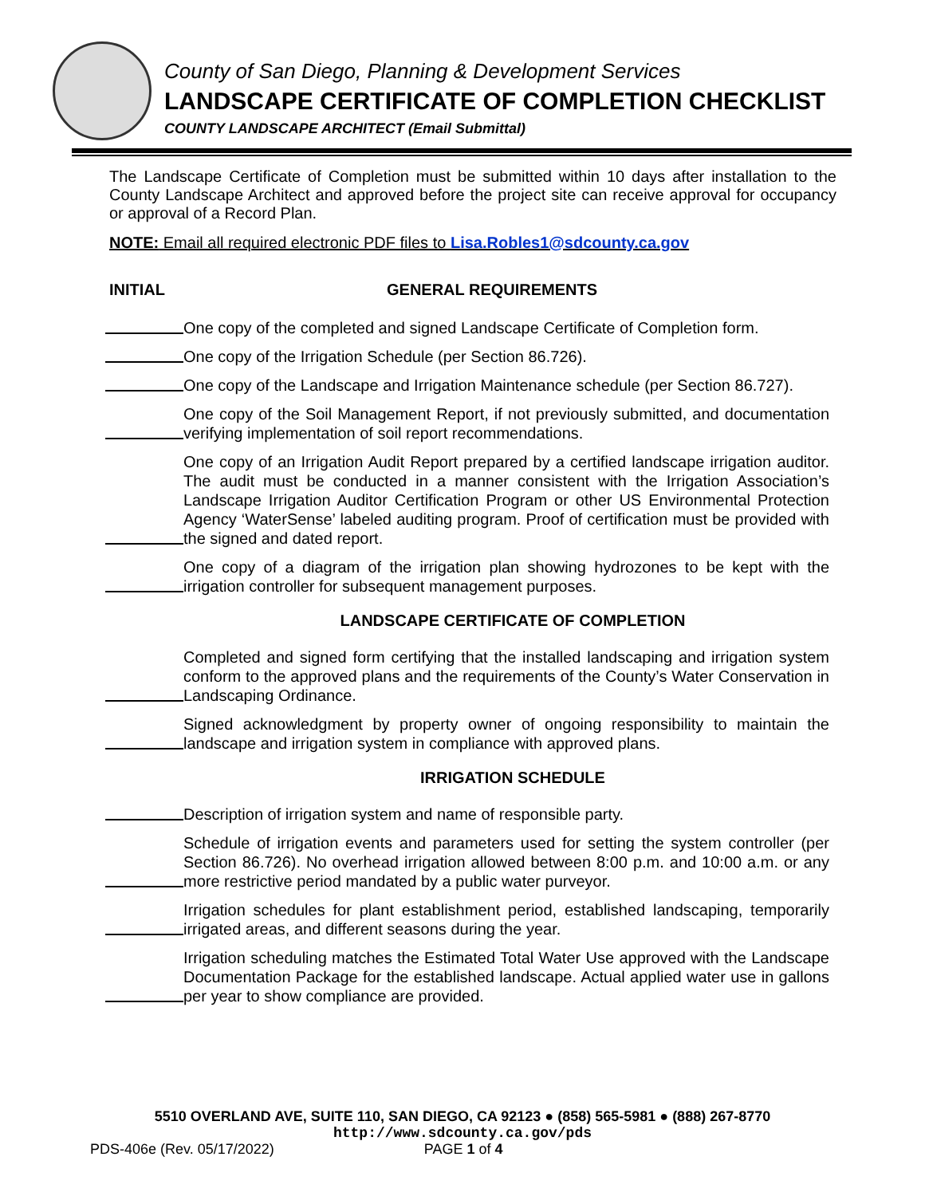County of San Diego, Planning & Development Services
LANDSCAPE CERTIFICATE OF COMPLETION CHECKLIST
COUNTY LANDSCAPE ARCHITECT (Email Submittal)
The Landscape Certificate of Completion must be submitted within 10 days after installation to the County Landscape Architect and approved before the project site can receive approval for occupancy or approval of a Record Plan.
NOTE: Email all required electronic PDF files to Lisa.Robles1@sdcounty.ca.gov
INITIAL GENERAL REQUIREMENTS
One copy of the completed and signed Landscape Certificate of Completion form.
One copy of the Irrigation Schedule (per Section 86.726).
One copy of the Landscape and Irrigation Maintenance schedule (per Section 86.727).
One copy of the Soil Management Report, if not previously submitted, and documentation verifying implementation of soil report recommendations.
One copy of an Irrigation Audit Report prepared by a certified landscape irrigation auditor. The audit must be conducted in a manner consistent with the Irrigation Association’s Landscape Irrigation Auditor Certification Program or other US Environmental Protection Agency ‘WaterSense’ labeled auditing program. Proof of certification must be provided with the signed and dated report.
One copy of a diagram of the irrigation plan showing hydrozones to be kept with the irrigation controller for subsequent management purposes.
LANDSCAPE CERTIFICATE OF COMPLETION
Completed and signed form certifying that the installed landscaping and irrigation system conform to the approved plans and the requirements of the County’s Water Conservation in Landscaping Ordinance.
Signed acknowledgment by property owner of ongoing responsibility to maintain the landscape and irrigation system in compliance with approved plans.
IRRIGATION SCHEDULE
Description of irrigation system and name of responsible party.
Schedule of irrigation events and parameters used for setting the system controller (per Section 86.726). No overhead irrigation allowed between 8:00 p.m. and 10:00 a.m. or any more restrictive period mandated by a public water purveyor.
Irrigation schedules for plant establishment period, established landscaping, temporarily irrigated areas, and different seasons during the year.
Irrigation scheduling matches the Estimated Total Water Use approved with the Landscape Documentation Package for the established landscape. Actual applied water use in gallons per year to show compliance are provided.
5510 OVERLAND AVE, SUITE 110, SAN DIEGO, CA 92123 ● (858) 565-5981 ● (888) 267-8770
http://www.sdcounty.ca.gov/pds
PDS-406e (Rev. 05/17/2022) PAGE 1 of 4